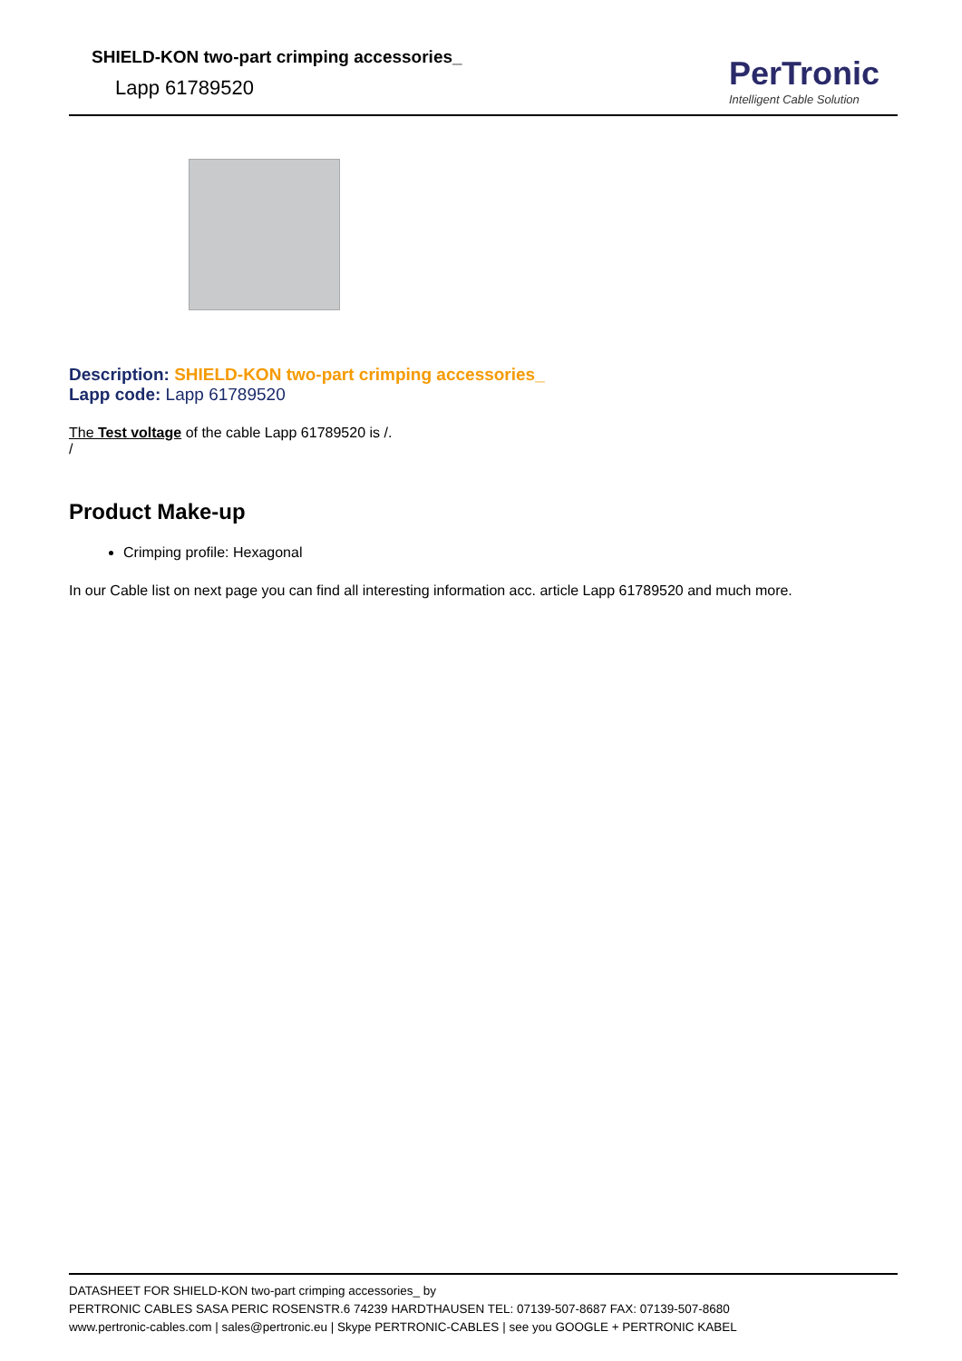SHIELD-KON two-part crimping accessories_
Lapp 61789520
PerTronic
Intelligent Cable Solution
Description: SHIELD-KON two-part crimping accessories_
Lapp code: Lapp 61789520
The Test voltage of the cable Lapp 61789520 is /.
/
Product Make-up
Crimping profile: Hexagonal
In our Cable list on next page you can find all interesting information acc. article Lapp 61789520 and much more.
DATASHEET FOR SHIELD-KON two-part crimping accessories_ by
PERTRONIC CABLES SASA PERIC ROSENSTR.6 74239 HARDTHAUSEN TEL: 07139-507-8687 FAX: 07139-507-8680
www.pertronic-cables.com | sales@pertronic.eu | Skype PERTRONIC-CABLES | see you GOOGLE + PERTRONIC KABEL